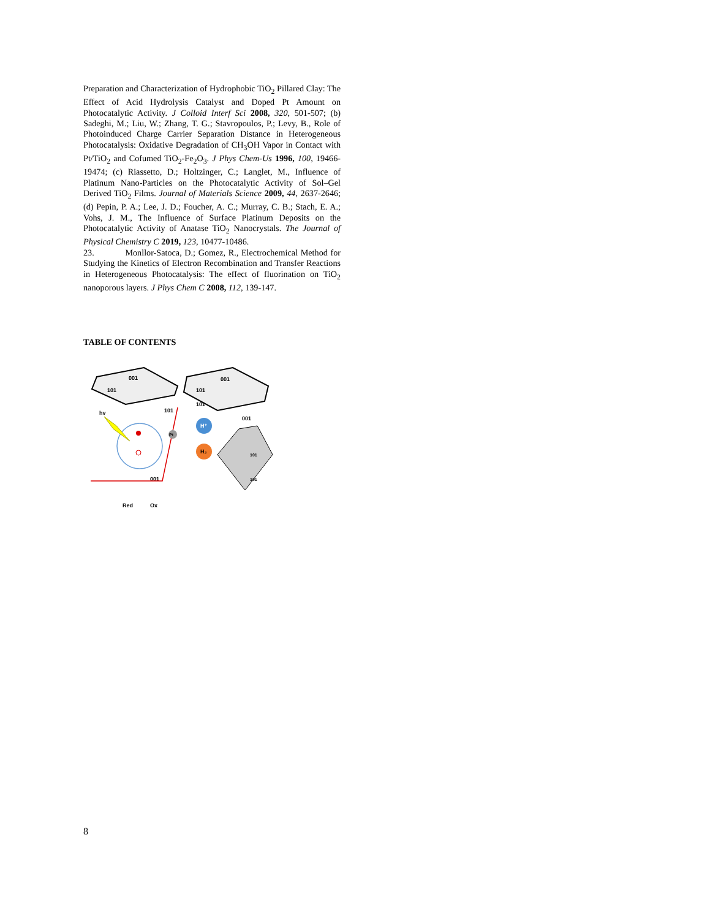Preparation and Characterization of Hydrophobic TiO<sub>2</sub> Pillared Clay: The Effect of Acid Hydrolysis Catalyst and Doped Pt Amount on Photocatalytic Activity. J Colloid Interf Sci 2008, 320, 501-507; (b) Sadeghi, M.; Liu, W.; Zhang, T. G.; Stavropoulos, P.; Levy, B., Role of Photoinduced Charge Carrier Separation Distance in Heterogeneous Photocatalysis: Oxidative Degradation of CH<sub>3</sub>OH Vapor in Contact with Pt/TiO<sub>2</sub> and Cofumed TiO<sub>2</sub>-Fe<sub>2</sub>O<sub>3</sub>. J Phys Chem-Us 1996, 100, 19466-19474; (c) Riassetto, D.; Holtzinger, C.; Langlet, M., Influence of Platinum Nano-Particles on the Photocatalytic Activity of Sol–Gel Derived TiO<sub>2</sub> Films. Journal of Materials Science 2009, 44, 2637-2646; (d) Pepin, P. A.; Lee, J. D.; Foucher, A. C.; Murray, C. B.; Stach, E. A.; Vohs, J. M., The Influence of Surface Platinum Deposits on the Photocatalytic Activity of Anatase TiO<sub>2</sub> Nanocrystals. The Journal of Physical Chemistry C 2019, 123, 10477-10486.
23. Monllor-Satoca, D.; Gomez, R., Electrochemical Method for Studying the Kinetics of Electron Recombination and Transfer Reactions in Heterogeneous Photocatalysis: The effect of fluorination on TiO<sub>2</sub> nanoporous layers. J Phys Chem C 2008, 112, 139-147.
TABLE OF CONTENTS
001
101
001
101
101
hv
101
001
Pt
H⁺
H₂
Red
Ox
001
101
101
8